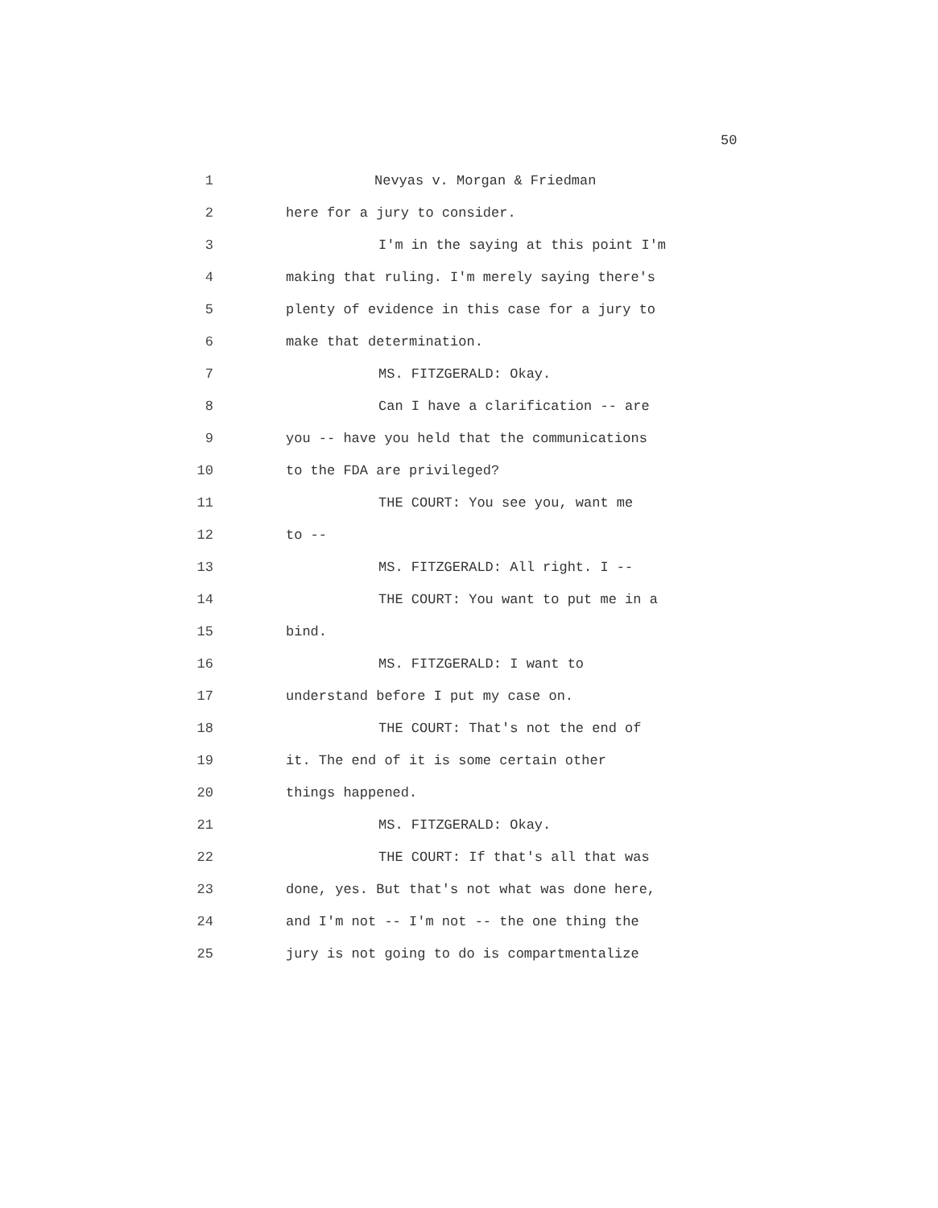50
1 Nevyas v. Morgan & Friedman
2 here for a jury to consider.
3 I'm in the saying at this point I'm
4 making that ruling. I'm merely saying there's
5 plenty of evidence in this case for a jury to
6 make that determination.
7 MS. FITZGERALD: Okay.
8 Can I have a clarification -- are
9 you -- have you held that the communications
10 to the FDA are privileged?
11 THE COURT: You see you, want me
12 to --
13 MS. FITZGERALD: All right. I --
14 THE COURT: You want to put me in a
15 bind.
16 MS. FITZGERALD: I want to
17 understand before I put my case on.
18 THE COURT: That's not the end of
19 it. The end of it is some certain other
20 things happened.
21 MS. FITZGERALD: Okay.
22 THE COURT: If that's all that was
23 done, yes. But that's not what was done here,
24 and I'm not -- I'm not -- the one thing the
25 jury is not going to do is compartmentalize